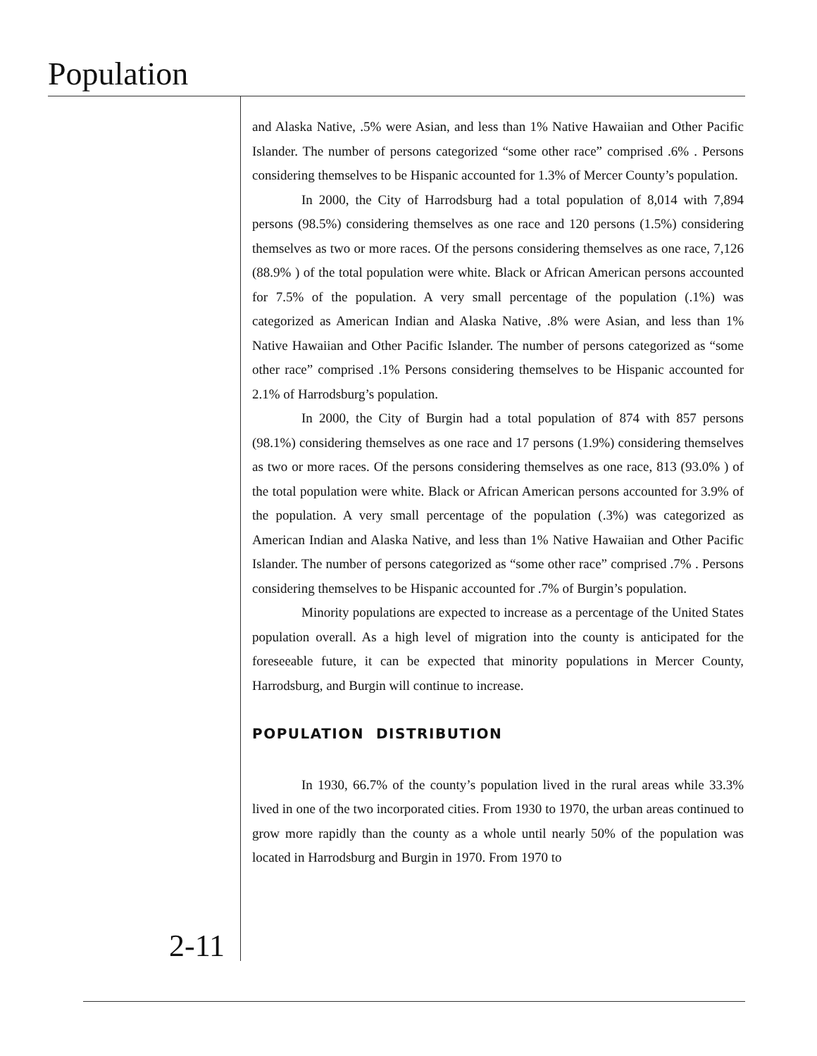Population
and Alaska Native, .5% were Asian, and less than 1% Native Hawaiian and Other Pacific Islander. The number of persons categorized “some other race” comprised .6% . Persons considering themselves to be Hispanic accounted for 1.3% of Mercer County’s population.
In 2000, the City of Harrodsburg had a total population of 8,014 with 7,894 persons (98.5%) considering themselves as one race and 120 persons (1.5%) considering themselves as two or more races. Of the persons considering themselves as one race, 7,126 (88.9% ) of the total population were white. Black or African American persons accounted for 7.5% of the population. A very small percentage of the population (.1%) was categorized as American Indian and Alaska Native, .8% were Asian, and less than 1% Native Hawaiian and Other Pacific Islander. The number of persons categorized as “some other race” comprised .1% Persons considering themselves to be Hispanic accounted for 2.1% of Harrodsburg’s population.
In 2000, the City of Burgin had a total population of 874 with 857 persons (98.1%) considering themselves as one race and 17 persons (1.9%) considering themselves as two or more races. Of the persons considering themselves as one race, 813 (93.0% ) of the total population were white. Black or African American persons accounted for 3.9% of the population. A very small percentage of the population (.3%) was categorized as American Indian and Alaska Native, and less than 1% Native Hawaiian and Other Pacific Islander. The number of persons categorized as “some other race” comprised .7% . Persons considering themselves to be Hispanic accounted for .7% of Burgin’s population.
Minority populations are expected to increase as a percentage of the United States population overall. As a high level of migration into the county is anticipated for the foreseeable future, it can be expected that minority populations in Mercer County, Harrodsburg, and Burgin will continue to increase.
POPULATION DISTRIBUTION
In 1930, 66.7% of the county’s population lived in the rural areas while 33.3% lived in one of the two incorporated cities. From 1930 to 1970, the urban areas continued to grow more rapidly than the county as a whole until nearly 50% of the population was located in Harrodsburg and Burgin in 1970. From 1970 to
2-11